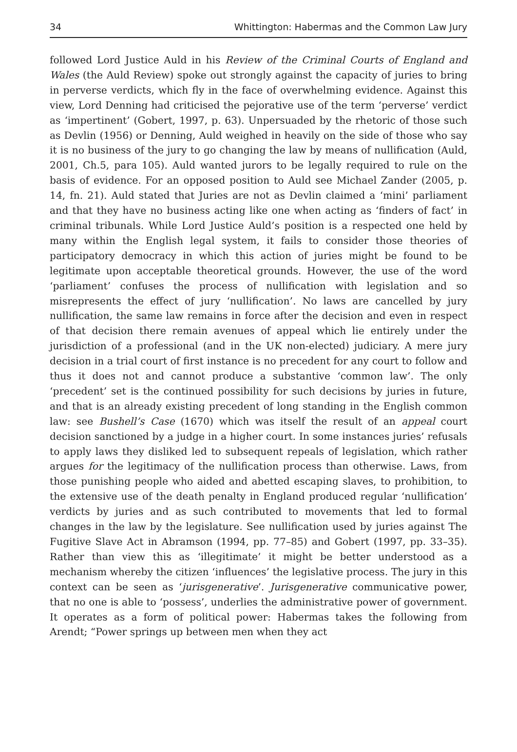34 Whittington: Habermas and the Common Law Jury
followed Lord Justice Auld in his Review of the Criminal Courts of England and Wales (the Auld Review) spoke out strongly against the capacity of juries to bring in perverse verdicts, which fly in the face of overwhelming evidence. Against this view, Lord Denning had criticised the pejorative use of the term ‘perverse’ verdict as ‘impertinent’ (Gobert, 1997, p. 63). Unpersuaded by the rhetoric of those such as Devlin (1956) or Denning, Auld weighed in heavily on the side of those who say it is no business of the jury to go changing the law by means of nullification (Auld, 2001, Ch.5, para 105). Auld wanted jurors to be legally required to rule on the basis of evidence. For an opposed position to Auld see Michael Zander (2005, p. 14, fn. 21). Auld stated that Juries are not as Devlin claimed a ‘mini’ parliament and that they have no business acting like one when acting as ‘finders of fact’ in criminal tribunals. While Lord Justice Auld’s position is a respected one held by many within the English legal system, it fails to consider those theories of participatory democracy in which this action of juries might be found to be legitimate upon acceptable theoretical grounds. However, the use of the word ‘parliament’ confuses the process of nullification with legislation and so misrepresents the effect of jury ‘nullification’. No laws are cancelled by jury nullification, the same law remains in force after the decision and even in respect of that decision there remain avenues of appeal which lie entirely under the jurisdiction of a professional (and in the UK non-elected) judiciary. A mere jury decision in a trial court of first instance is no precedent for any court to follow and thus it does not and cannot produce a substantive ‘common law’. The only ‘precedent’ set is the continued possibility for such decisions by juries in future, and that is an already existing precedent of long standing in the English common law: see Bushell’s Case (1670) which was itself the result of an appeal court decision sanctioned by a judge in a higher court. In some instances juries’ refusals to apply laws they disliked led to subsequent repeals of legislation, which rather argues for the legitimacy of the nullification process than otherwise. Laws, from those punishing people who aided and abetted escaping slaves, to prohibition, to the extensive use of the death penalty in England produced regular ‘nullification’ verdicts by juries and as such contributed to movements that led to formal changes in the law by the legislature. See nullification used by juries against The Fugitive Slave Act in Abramson (1994, pp. 77–85) and Gobert (1997, pp. 33–35). Rather than view this as ‘illegitimate’ it might be better understood as a mechanism whereby the citizen ‘influences’ the legislative process. The jury in this context can be seen as ‘jurisgenerative’. Jurisgenerative communicative power, that no one is able to ‘possess’, underlies the administrative power of government. It operates as a form of political power: Habermas takes the following from Arendt; “Power springs up between men when they act